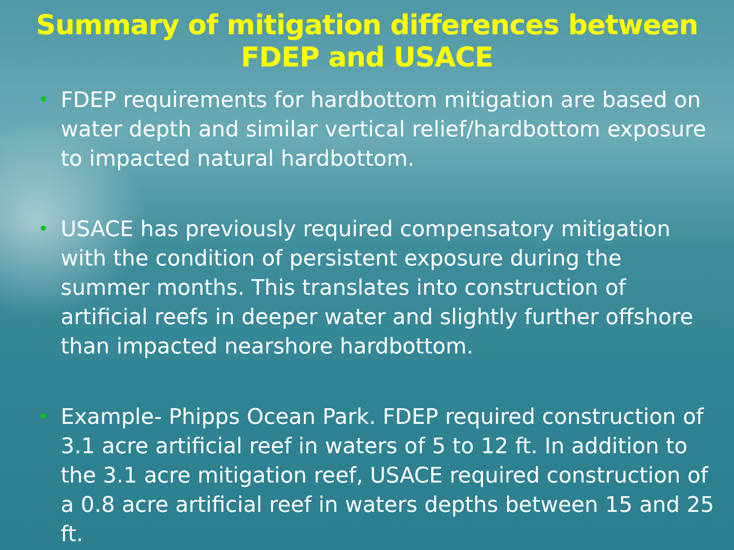Summary of mitigation differences between
FDEP and USACE
• FDEP requirements for hardbottom mitigation are based on water depth and similar vertical relief/hardbottom exposure to impacted natural hardbottom.
• USACE has previously required compensatory mitigation with the condition of persistent exposure during the summer months. This translates into construction of artificial reefs in deeper water and slightly further offshore than impacted nearshore hardbottom.
• Example- Phipps Ocean Park. FDEP required construction of 3.1 acre artificial reef in waters of 5 to 12 ft. In addition to the 3.1 acre mitigation reef, USACE required construction of a 0.8 acre artificial reef in waters depths between 15 and 25 ft.